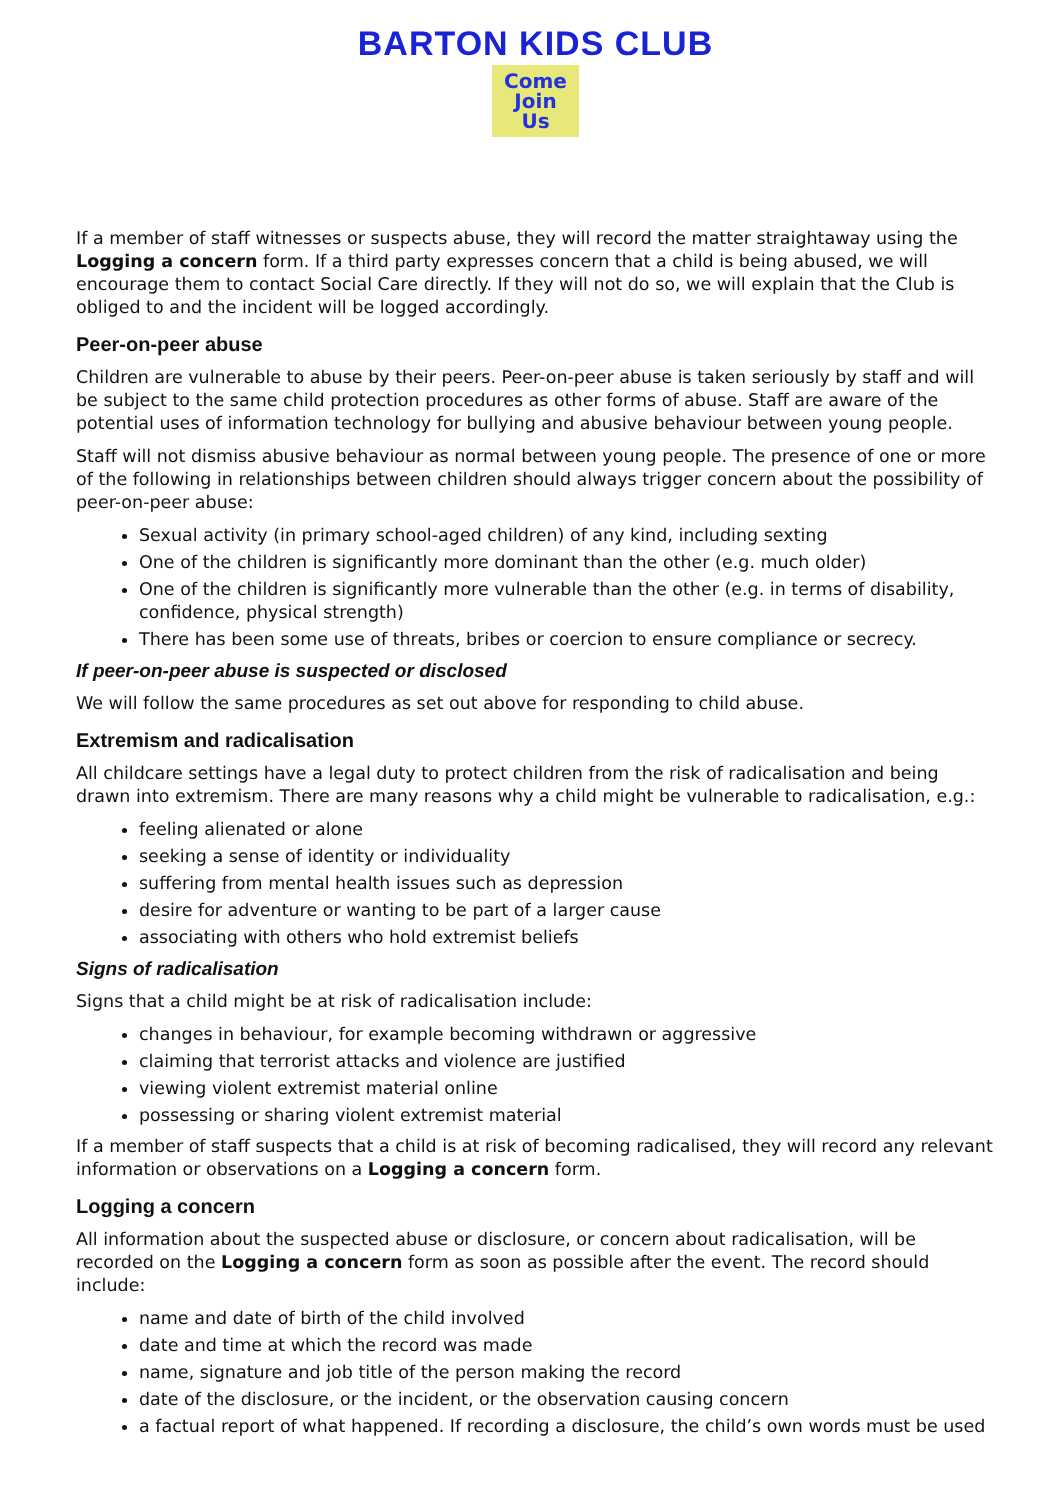BARTON KIDS CLUB
Come
Join
Us
If a member of staff witnesses or suspects abuse, they will record the matter straightaway using the Logging a concern form. If a third party expresses concern that a child is being abused, we will encourage them to contact Social Care directly. If they will not do so, we will explain that the Club is obliged to and the incident will be logged accordingly.
Peer-on-peer abuse
Children are vulnerable to abuse by their peers. Peer-on-peer abuse is taken seriously by staff and will be subject to the same child protection procedures as other forms of abuse. Staff are aware of the potential uses of information technology for bullying and abusive behaviour between young people.
Staff will not dismiss abusive behaviour as normal between young people. The presence of one or more of the following in relationships between children should always trigger concern about the possibility of peer-on-peer abuse:
Sexual activity (in primary school-aged children) of any kind, including sexting
One of the children is significantly more dominant than the other (e.g. much older)
One of the children is significantly more vulnerable than the other (e.g. in terms of disability, confidence, physical strength)
There has been some use of threats, bribes or coercion to ensure compliance or secrecy.
If peer-on-peer abuse is suspected or disclosed
We will follow the same procedures as set out above for responding to child abuse.
Extremism and radicalisation
All childcare settings have a legal duty to protect children from the risk of radicalisation and being drawn into extremism. There are many reasons why a child might be vulnerable to radicalisation, e.g.:
feeling alienated or alone
seeking a sense of identity or individuality
suffering from mental health issues such as depression
desire for adventure or wanting to be part of a larger cause
associating with others who hold extremist beliefs
Signs of radicalisation
Signs that a child might be at risk of radicalisation include:
changes in behaviour, for example becoming withdrawn or aggressive
claiming that terrorist attacks and violence are justified
viewing violent extremist material online
possessing or sharing violent extremist material
If a member of staff suspects that a child is at risk of becoming radicalised, they will record any relevant information or observations on a Logging a concern form.
Logging a concern
All information about the suspected abuse or disclosure, or concern about radicalisation, will be recorded on the Logging a concern form as soon as possible after the event. The record should include:
name and date of birth of the child involved
date and time at which the record was made
name, signature and job title of the person making the record
date of the disclosure, or the incident, or the observation causing concern
a factual report of what happened. If recording a disclosure, the child’s own words must be used